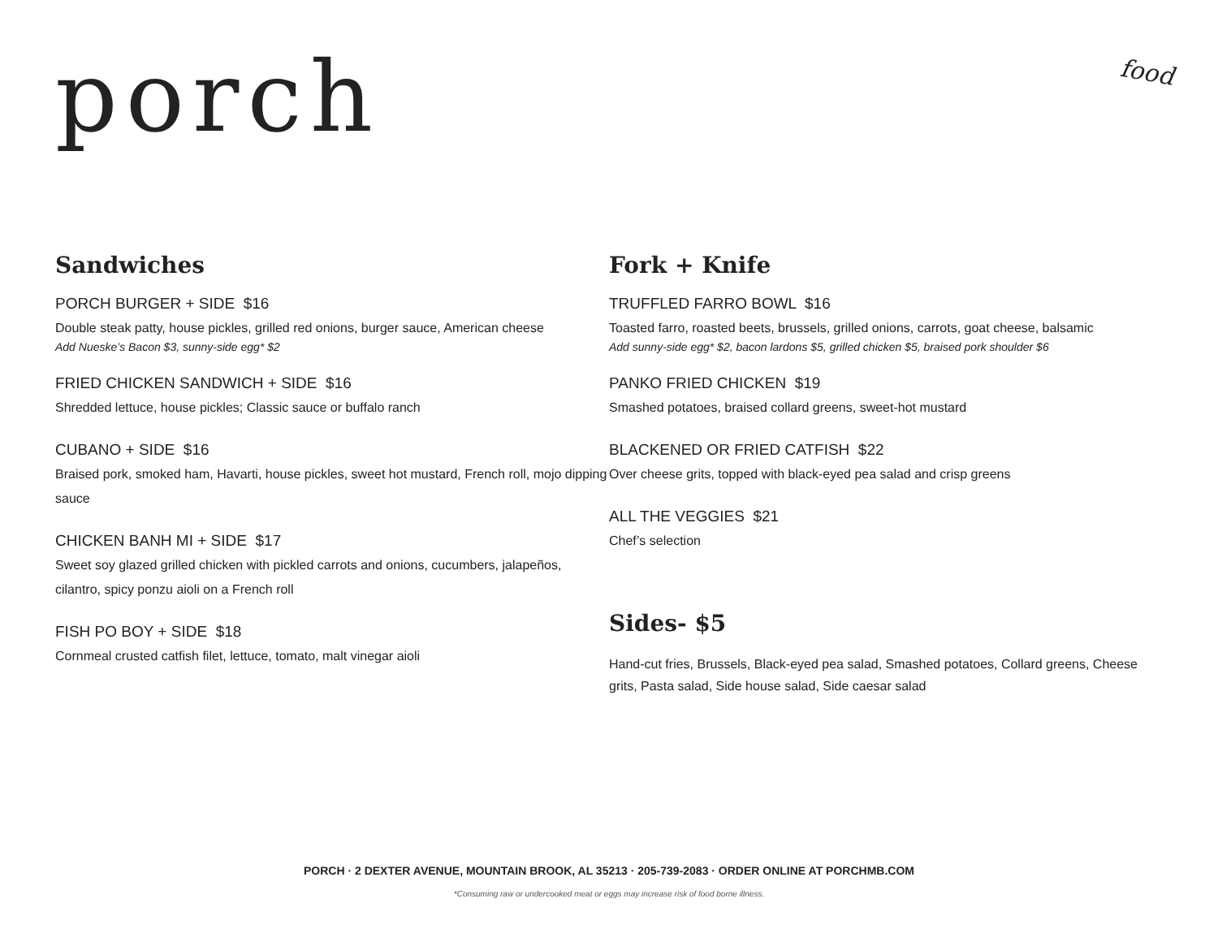porch
food
Sandwiches
PORCH BURGER + SIDE $16
Double steak patty, house pickles, grilled red onions, burger sauce, American cheese
Add Nueske’s Bacon $3, sunny-side egg* $2
FRIED CHICKEN SANDWICH + SIDE $16
Shredded lettuce, house pickles; Classic sauce or buffalo ranch
CUBANO + SIDE $16
Braised pork, smoked ham, Havarti, house pickles, sweet hot mustard, French roll, mojo dipping sauce
CHICKEN BANH MI + SIDE $17
Sweet soy glazed grilled chicken with pickled carrots and onions, cucumbers, jalapeños, cilantro, spicy ponzu aioli on a French roll
FISH PO BOY + SIDE $18
Cornmeal crusted catfish filet, lettuce, tomato, malt vinegar aioli
Fork + Knife
TRUFFLED FARRO BOWL $16
Toasted farro, roasted beets, brussels, grilled onions, carrots, goat cheese, balsamic
Add sunny-side egg* $2, bacon lardons $5, grilled chicken $5, braised pork shoulder $6
PANKO FRIED CHICKEN $19
Smashed potatoes, braised collard greens, sweet-hot mustard
BLACKENED OR FRIED CATFISH $22
Over cheese grits, topped with black-eyed pea salad and crisp greens
ALL THE VEGGIES $21
Chef’s selection
Sides- $5
Hand-cut fries, Brussels, Black-eyed pea salad, Smashed potatoes, Collard greens, Cheese grits, Pasta salad, Side house salad, Side caesar salad
PORCH · 2 DEXTER AVENUE, MOUNTAIN BROOK, AL 35213 · 205-739-2083 · ORDER ONLINE AT PORCHMB.COM
*Consuming raw or undercooked meat or eggs may increase risk of food borne illness.